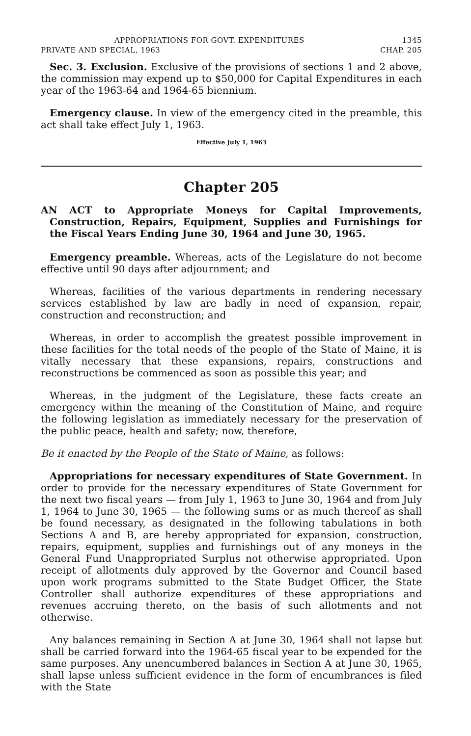APPROPRIATIONS FOR GOVT. EXPENDITURES 1345
PRIVATE AND SPECIAL, 1963 CHAP. 205
Sec. 3. Exclusion. Exclusive of the provisions of sections 1 and 2 above, the commission may expend up to $50,000 for Capital Expenditures in each year of the 1963-64 and 1964-65 biennium.
Emergency clause. In view of the emergency cited in the preamble, this act shall take effect July 1, 1963.
Effective July 1, 1963
Chapter 205
AN ACT to Appropriate Moneys for Capital Improvements, Construction, Repairs, Equipment, Supplies and Furnishings for the Fiscal Years Ending June 30, 1964 and June 30, 1965.
Emergency preamble. Whereas, acts of the Legislature do not become effective until 90 days after adjournment; and
Whereas, facilities of the various departments in rendering necessary services established by law are badly in need of expansion, repair, construction and reconstruction; and
Whereas, in order to accomplish the greatest possible improvement in these facilities for the total needs of the people of the State of Maine, it is vitally necessary that these expansions, repairs, constructions and reconstructions be commenced as soon as possible this year; and
Whereas, in the judgment of the Legislature, these facts create an emergency within the meaning of the Constitution of Maine, and require the following legislation as immediately necessary for the preservation of the public peace, health and safety; now, therefore,
Be it enacted by the People of the State of Maine, as follows:
Appropriations for necessary expenditures of State Government. In order to provide for the necessary expenditures of State Government for the next two fiscal years — from July 1, 1963 to June 30, 1964 and from July 1, 1964 to June 30, 1965 — the following sums or as much thereof as shall be found necessary, as designated in the following tabulations in both Sections A and B, are hereby appropriated for expansion, construction, repairs, equipment, supplies and furnishings out of any moneys in the General Fund Unappropriated Surplus not otherwise appropriated. Upon receipt of allotments duly approved by the Governor and Council based upon work programs submitted to the State Budget Officer, the State Controller shall authorize expenditures of these appropriations and revenues accruing thereto, on the basis of such allotments and not otherwise.
Any balances remaining in Section A at June 30, 1964 shall not lapse but shall be carried forward into the 1964-65 fiscal year to be expended for the same purposes. Any unencumbered balances in Section A at June 30, 1965, shall lapse unless sufficient evidence in the form of encumbrances is filed with the State